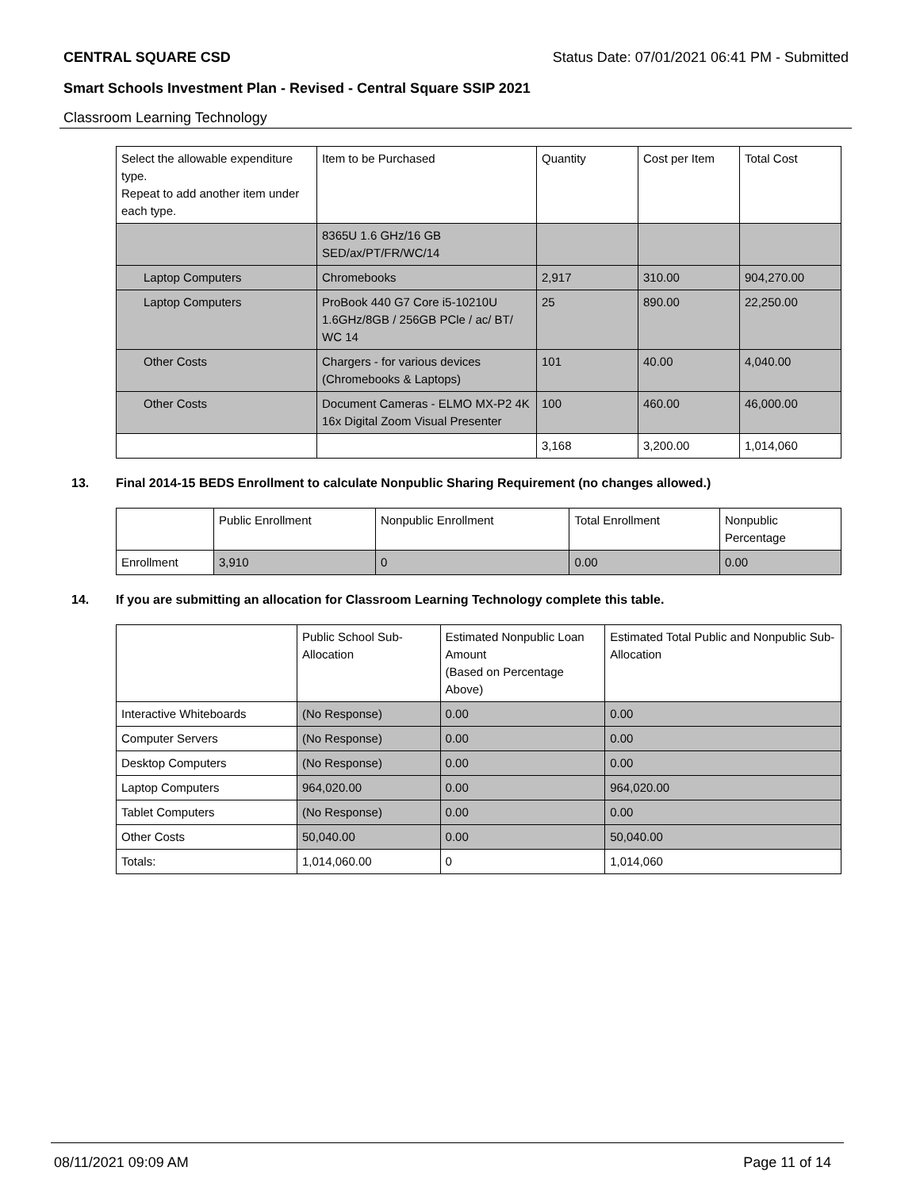CENTRAL SQUARE CSD Status Date: 07/01/2021 06:41 PM - Submitted
Smart Schools Investment Plan - Revised - Central Square SSIP 2021
Classroom Learning Technology
| Select the allowable expenditure type. Repeat to add another item under each type. | Item to be Purchased | Quantity | Cost per Item | Total Cost |
| --- | --- | --- | --- | --- |
| | 8365U 1.6 GHz/16 GB SED/ax/PT/FR/WC/14 | | | |
| Laptop Computers | Chromebooks | 2,917 | 310.00 | 904,270.00 |
| Laptop Computers | ProBook 440 G7 Core i5-10210U 1.6GHz/8GB / 256GB PCle / ac/ BT/ WC 14 | 25 | 890.00 | 22,250.00 |
| Other Costs | Chargers - for various devices (Chromebooks & Laptops) | 101 | 40.00 | 4,040.00 |
| Other Costs | Document Cameras - ELMO MX-P2 4K 16x Digital Zoom Visual Presenter | 100 | 460.00 | 46,000.00 |
| | | 3,168 | 3,200.00 | 1,014,060 |
13. Final 2014-15 BEDS Enrollment to calculate Nonpublic Sharing Requirement (no changes allowed.)
| | Public Enrollment | Nonpublic Enrollment | Total Enrollment | Nonpublic Percentage |
| --- | --- | --- | --- | --- |
| Enrollment | 3,910 | 0 | 0.00 | 0.00 |
14. If you are submitting an allocation for Classroom Learning Technology complete this table.
| | Public School Sub-Allocation | Estimated Nonpublic Loan Amount (Based on Percentage Above) | Estimated Total Public and Nonpublic Sub-Allocation |
| --- | --- | --- | --- |
| Interactive Whiteboards | (No Response) | 0.00 | 0.00 |
| Computer Servers | (No Response) | 0.00 | 0.00 |
| Desktop Computers | (No Response) | 0.00 | 0.00 |
| Laptop Computers | 964,020.00 | 0.00 | 964,020.00 |
| Tablet Computers | (No Response) | 0.00 | 0.00 |
| Other Costs | 50,040.00 | 0.00 | 50,040.00 |
| Totals: | 1,014,060.00 | 0 | 1,014,060 |
08/11/2021 09:09 AM Page 11 of 14